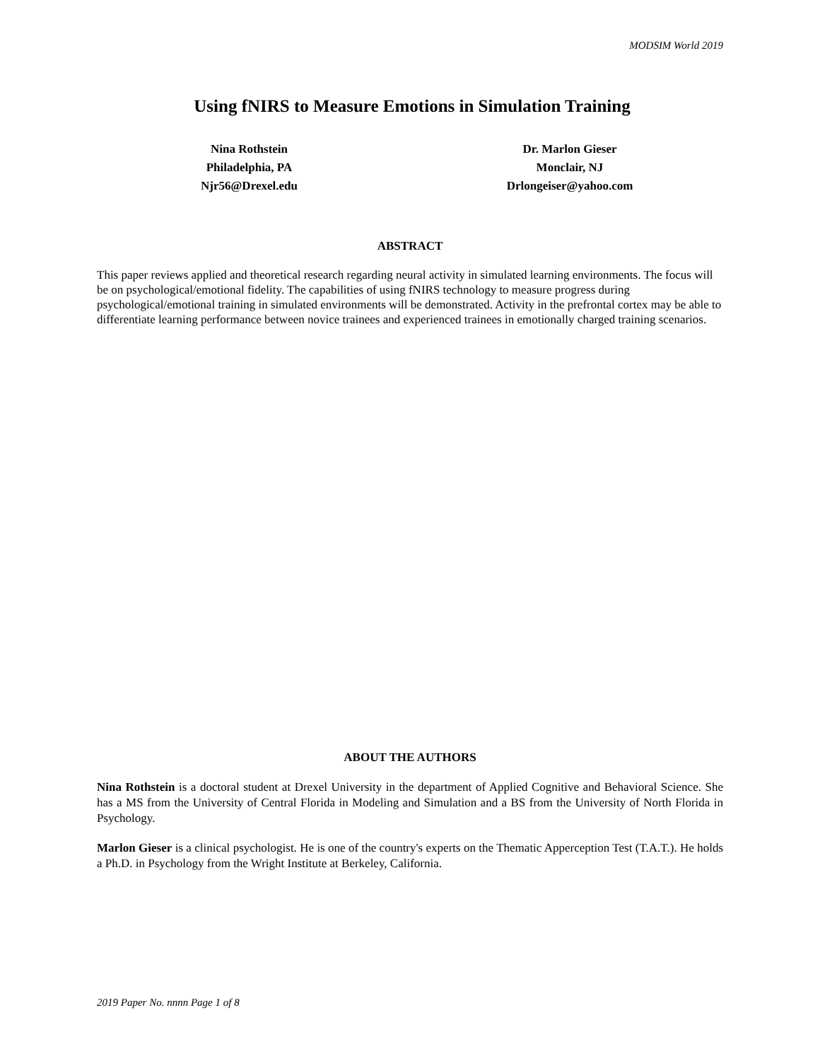MODSIM World 2019
Using fNIRS to Measure Emotions in Simulation Training
Nina Rothstein
Philadelphia, PA
Njr56@Drexel.edu
Dr. Marlon Gieser
Monclair, NJ
Drlongeiser@yahoo.com
ABSTRACT
This paper reviews applied and theoretical research regarding neural activity in simulated learning environments. The focus will be on psychological/emotional fidelity. The capabilities of using fNIRS technology to measure progress during psychological/emotional training in simulated environments will be demonstrated. Activity in the prefrontal cortex may be able to differentiate learning performance between novice trainees and experienced trainees in emotionally charged training scenarios.
ABOUT THE AUTHORS
Nina Rothstein is a doctoral student at Drexel University in the department of Applied Cognitive and Behavioral Science. She has a MS from the University of Central Florida in Modeling and Simulation and a BS from the University of North Florida in Psychology.
Marlon Gieser is a clinical psychologist. He is one of the country's experts on the Thematic Apperception Test (T.A.T.). He holds a Ph.D. in Psychology from the Wright Institute at Berkeley, California.
2019 Paper No. nnnn Page 1 of 8